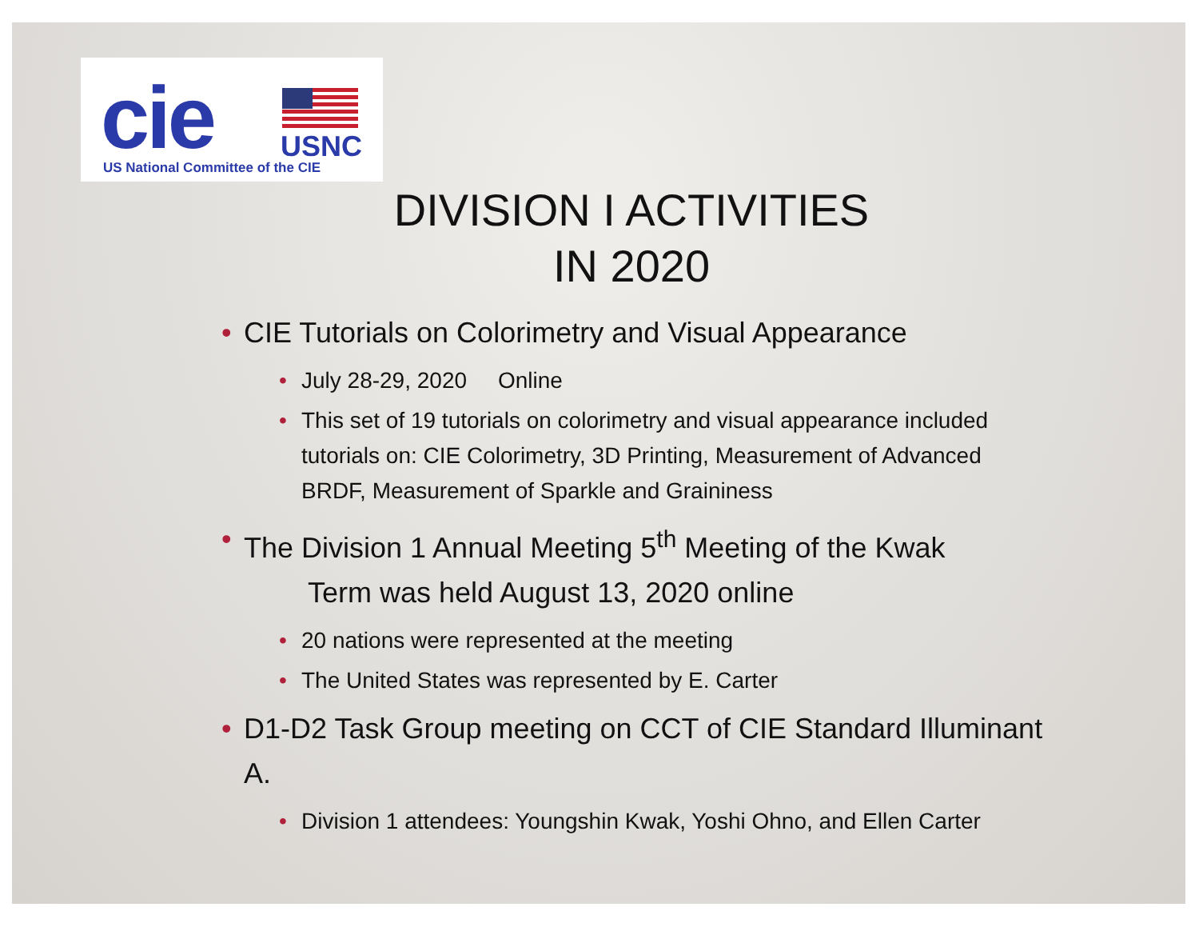cie USNC
US National Committee of the CIE
DIVISION I ACTIVITIES
IN 2020
• CIE Tutorials on Colorimetry and Visual Appearance
• July 28-29, 2020 Online
• This set of 19 tutorials on colorimetry and visual appearance included tutorials on: CIE Colorimetry, 3D Printing, Measurement of Advanced BRDF, Measurement of Sparkle and Graininess
• The Division 1 Annual Meeting 5<sup>th</sup> Meeting of the Kwak
Term was held August 13, 2020 online
• 20 nations were represented at the meeting
• The United States was represented by E. Carter
• D1-D2 Task Group meeting on CCT of CIE Standard Illuminant A.
• Division 1 attendees: Youngshin Kwak, Yoshi Ohno, and Ellen Carter